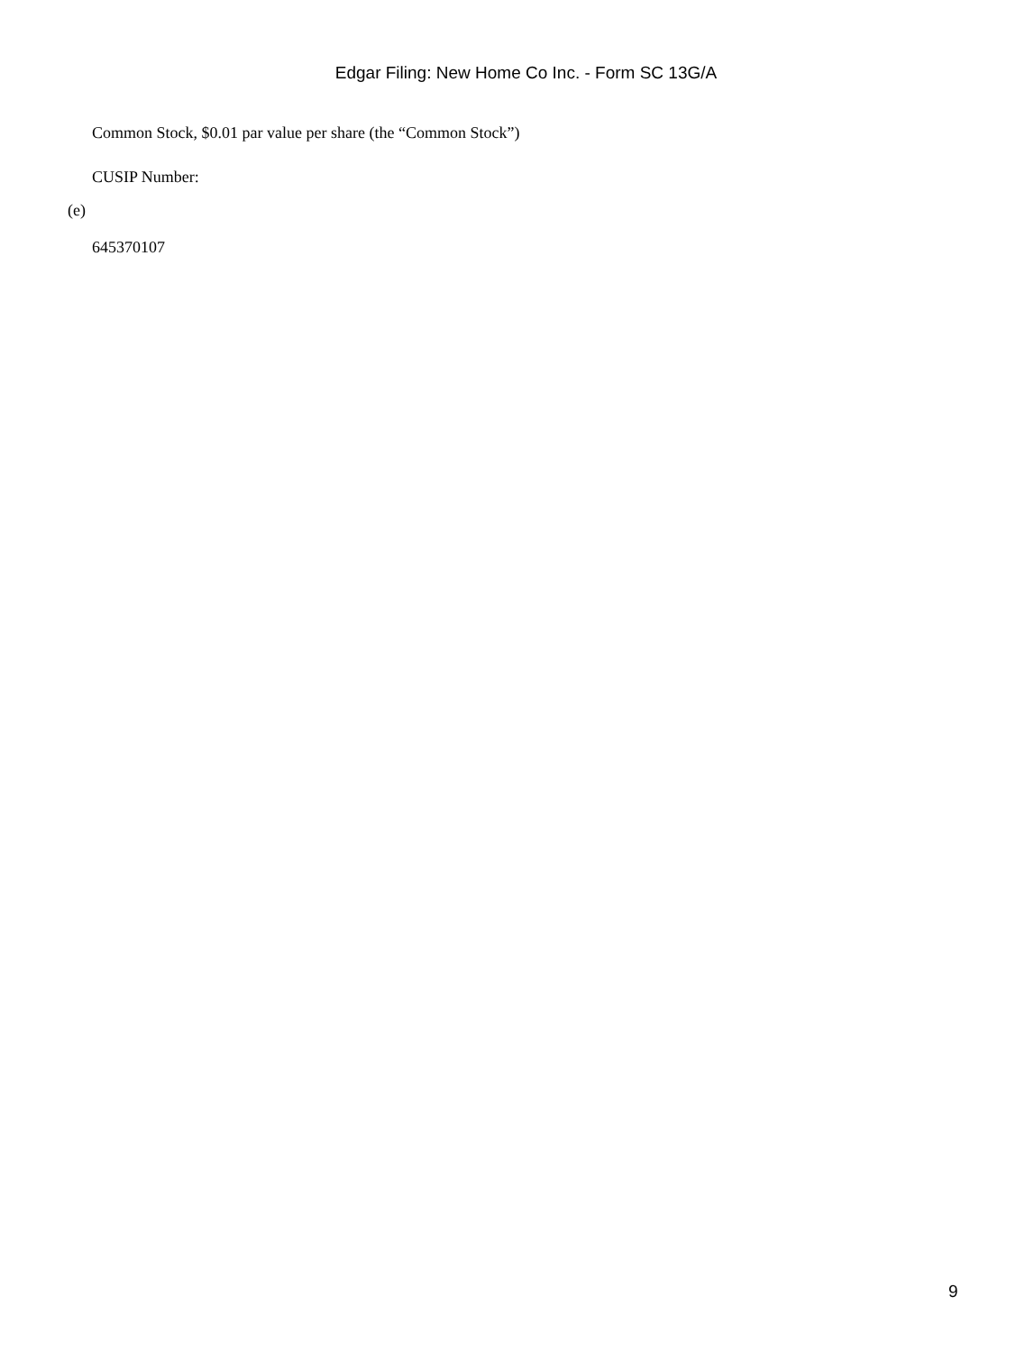Edgar Filing: New Home Co Inc. - Form SC 13G/A
Common Stock, $0.01 par value per share (the “Common Stock”)
CUSIP Number:
(e)
645370107
9